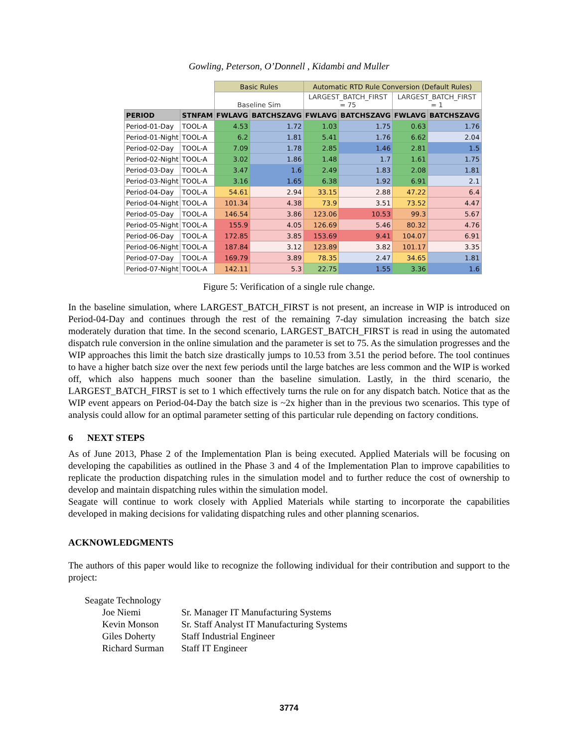Gowling, Peterson, O’Donnell , Kidambi and Muller
| | | Basic Rules | | Automatic RTD Rule Conversion (Default Rules) | | | |
| | | Baseline Sim | | LARGEST_BATCH_FIRST = 75 | | LARGEST_BATCH_FIRST = 1 | |
| PERIOD | STNFAM | FWLAVG | BATCHSZAVG | FWLAVG | BATCHSZAVG | FWLAVG | BATCHSZAVG |
| Period-01-Day | TOOL-A | 4.53 | 1.72 | 1.03 | 1.75 | 0.63 | 1.76 |
| Period-01-Night | TOOL-A | 6.2 | 1.81 | 5.41 | 1.76 | 6.62 | 2.04 |
| Period-02-Day | TOOL-A | 7.09 | 1.78 | 2.85 | 1.46 | 2.81 | 1.5 |
| Period-02-Night | TOOL-A | 3.02 | 1.86 | 1.48 | 1.7 | 1.61 | 1.75 |
| Period-03-Day | TOOL-A | 3.47 | 1.6 | 2.49 | 1.83 | 2.08 | 1.81 |
| Period-03-Night | TOOL-A | 3.16 | 1.65 | 6.38 | 1.92 | 6.91 | 2.1 |
| Period-04-Day | TOOL-A | 54.61 | 2.94 | 33.15 | 2.88 | 47.22 | 6.4 |
| Period-04-Night | TOOL-A | 101.34 | 4.38 | 73.9 | 3.51 | 73.52 | 4.47 |
| Period-05-Day | TOOL-A | 146.54 | 3.86 | 123.06 | 10.53 | 99.3 | 5.67 |
| Period-05-Night | TOOL-A | 155.9 | 4.05 | 126.69 | 5.46 | 80.32 | 4.76 |
| Period-06-Day | TOOL-A | 172.85 | 3.85 | 153.69 | 9.41 | 104.07 | 6.91 |
| Period-06-Night | TOOL-A | 187.84 | 3.12 | 123.89 | 3.82 | 101.17 | 3.35 |
| Period-07-Day | TOOL-A | 169.79 | 3.89 | 78.35 | 2.47 | 34.65 | 1.81 |
| Period-07-Night | TOOL-A | 142.11 | 5.3 | 22.75 | 1.55 | 3.36 | 1.6 |
Figure 5: Verification of a single rule change.
In the baseline simulation, where LARGEST_BATCH_FIRST is not present, an increase in WIP is introduced on Period-04-Day and continues through the rest of the remaining 7-day simulation increasing the batch size moderately duration that time. In the second scenario, LARGEST_BATCH_FIRST is read in using the automated dispatch rule conversion in the online simulation and the parameter is set to 75. As the simulation progresses and the WIP approaches this limit the batch size drastically jumps to 10.53 from 3.51 the period before. The tool continues to have a higher batch size over the next few periods until the large batches are less common and the WIP is worked off, which also happens much sooner than the baseline simulation. Lastly, in the third scenario, the LARGEST_BATCH_FIRST is set to 1 which effectively turns the rule on for any dispatch batch. Notice that as the WIP event appears on Period-04-Day the batch size is ~2x higher than in the previous two scenarios. This type of analysis could allow for an optimal parameter setting of this particular rule depending on factory conditions.
6 NEXT STEPS
As of June 2013, Phase 2 of the Implementation Plan is being executed. Applied Materials will be focusing on developing the capabilities as outlined in the Phase 3 and 4 of the Implementation Plan to improve capabilities to replicate the production dispatching rules in the simulation model and to further reduce the cost of ownership to develop and maintain dispatching rules within the simulation model.
Seagate will continue to work closely with Applied Materials while starting to incorporate the capabilities developed in making decisions for validating dispatching rules and other planning scenarios.
ACKNOWLEDGMENTS
The authors of this paper would like to recognize the following individual for their contribution and support to the project:
Seagate Technology
| Joe Niemi | Sr. Manager IT Manufacturing Systems |
| Kevin Monson | Sr. Staff Analyst IT Manufacturing Systems |
| Giles Doherty | Staff Industrial Engineer |
| Richard Surman | Staff IT Engineer |
3774